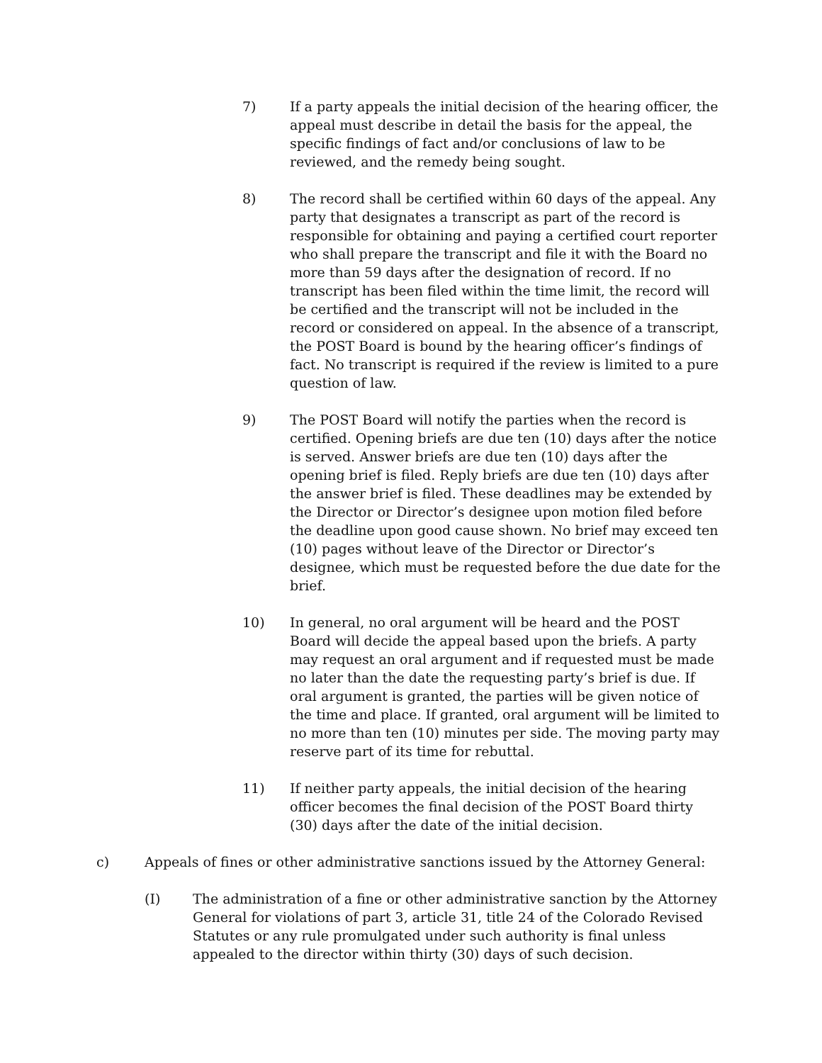7) If a party appeals the initial decision of the hearing officer, the appeal must describe in detail the basis for the appeal, the specific findings of fact and/or conclusions of law to be reviewed, and the remedy being sought.
8) The record shall be certified within 60 days of the appeal. Any party that designates a transcript as part of the record is responsible for obtaining and paying a certified court reporter who shall prepare the transcript and file it with the Board no more than 59 days after the designation of record. If no transcript has been filed within the time limit, the record will be certified and the transcript will not be included in the record or considered on appeal. In the absence of a transcript, the POST Board is bound by the hearing officer’s findings of fact. No transcript is required if the review is limited to a pure question of law.
9) The POST Board will notify the parties when the record is certified. Opening briefs are due ten (10) days after the notice is served. Answer briefs are due ten (10) days after the opening brief is filed. Reply briefs are due ten (10) days after the answer brief is filed. These deadlines may be extended by the Director or Director’s designee upon motion filed before the deadline upon good cause shown. No brief may exceed ten (10) pages without leave of the Director or Director’s designee, which must be requested before the due date for the brief.
10) In general, no oral argument will be heard and the POST Board will decide the appeal based upon the briefs. A party may request an oral argument and if requested must be made no later than the date the requesting party’s brief is due. If oral argument is granted, the parties will be given notice of the time and place. If granted, oral argument will be limited to no more than ten (10) minutes per side. The moving party may reserve part of its time for rebuttal.
11) If neither party appeals, the initial decision of the hearing officer becomes the final decision of the POST Board thirty (30) days after the date of the initial decision.
c) Appeals of fines or other administrative sanctions issued by the Attorney General:
(I) The administration of a fine or other administrative sanction by the Attorney General for violations of part 3, article 31, title 24 of the Colorado Revised Statutes or any rule promulgated under such authority is final unless appealed to the director within thirty (30) days of such decision.